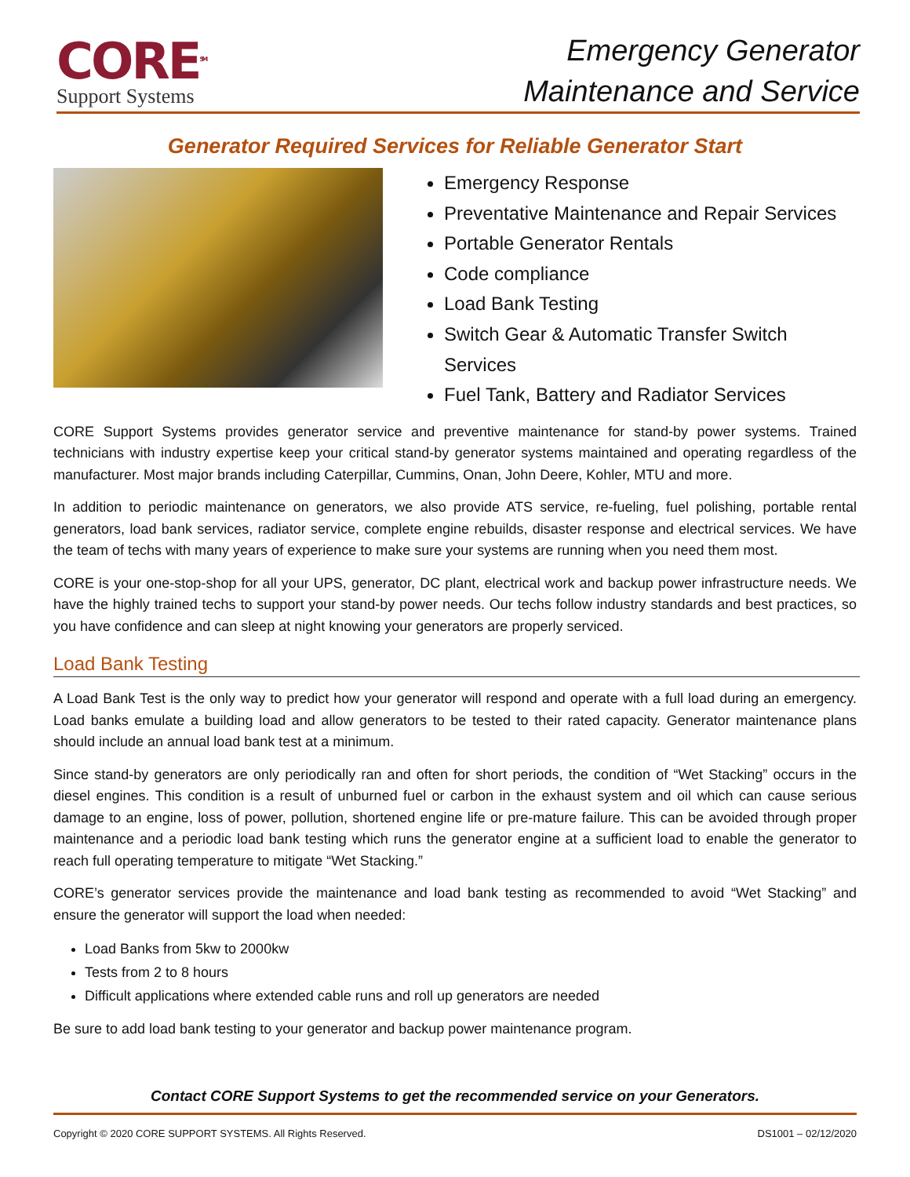CORE<sup>SM</sup>
Support Systems
Emergency Generator
Maintenance and Service
Generator Required Services for Reliable Generator Start
Emergency Response
Preventative Maintenance and Repair Services
Portable Generator Rentals
Code compliance
Load Bank Testing
Switch Gear & Automatic Transfer Switch Services
Fuel Tank, Battery and Radiator Services
CORE Support Systems provides generator service and preventive maintenance for stand-by power systems. Trained technicians with industry expertise keep your critical stand-by generator systems maintained and operating regardless of the manufacturer. Most major brands including Caterpillar, Cummins, Onan, John Deere, Kohler, MTU and more.
In addition to periodic maintenance on generators, we also provide ATS service, re-fueling, fuel polishing, portable rental generators, load bank services, radiator service, complete engine rebuilds, disaster response and electrical services. We have the team of techs with many years of experience to make sure your systems are running when you need them most.
CORE is your one-stop-shop for all your UPS, generator, DC plant, electrical work and backup power infrastructure needs. We have the highly trained techs to support your stand-by power needs. Our techs follow industry standards and best practices, so you have confidence and can sleep at night knowing your generators are properly serviced.
Load Bank Testing
A Load Bank Test is the only way to predict how your generator will respond and operate with a full load during an emergency. Load banks emulate a building load and allow generators to be tested to their rated capacity. Generator maintenance plans should include an annual load bank test at a minimum.
Since stand-by generators are only periodically ran and often for short periods, the condition of “Wet Stacking” occurs in the diesel engines. This condition is a result of unburned fuel or carbon in the exhaust system and oil which can cause serious damage to an engine, loss of power, pollution, shortened engine life or pre-mature failure. This can be avoided through proper maintenance and a periodic load bank testing which runs the generator engine at a sufficient load to enable the generator to reach full operating temperature to mitigate “Wet Stacking.”
CORE’s generator services provide the maintenance and load bank testing as recommended to avoid “Wet Stacking” and ensure the generator will support the load when needed:
Load Banks from 5kw to 2000kw
Tests from 2 to 8 hours
Difficult applications where extended cable runs and roll up generators are needed
Be sure to add load bank testing to your generator and backup power maintenance program.
Contact CORE Support Systems to get the recommended service on your Generators.
Copyright © 2020 CORE SUPPORT SYSTEMS. All Rights Reserved. DS1001 – 02/12/2020